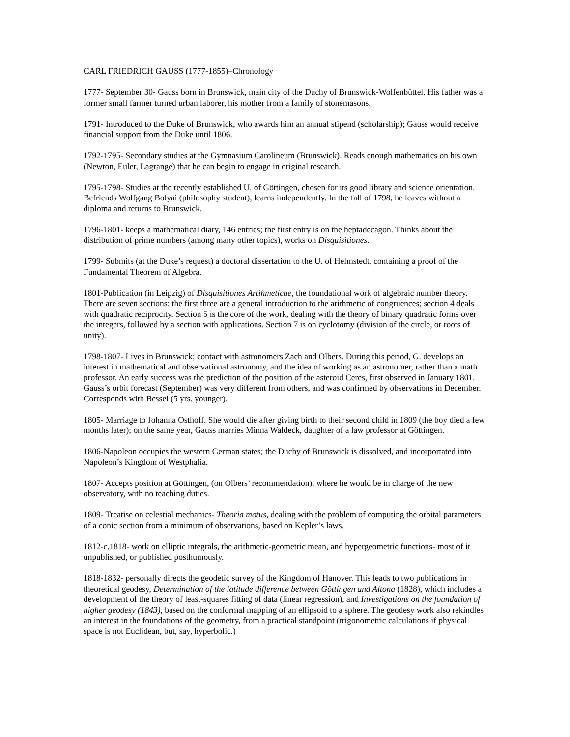CARL FRIEDRICH GAUSS (1777-1855)–Chronology
1777- September 30- Gauss born in Brunswick, main city of the Duchy of Brunswick-Wolfenbüttel. His father was a former small farmer turned urban laborer, his mother from a family of stonemasons.
1791- Introduced to the Duke of Brunswick, who awards him an annual stipend (scholarship); Gauss would receive financial support from the Duke until 1806.
1792-1795- Secondary studies at the Gymnasium Carolineum (Brunswick). Reads enough mathematics on his own (Newton, Euler, Lagrange) that he can begin to engage in original research.
1795-1798- Studies at the recently established U. of Göttingen, chosen for its good library and science orientation. Befriends Wolfgang Bolyai (philosophy student), learns independently. In the fall of 1798, he leaves without a diploma and returns to Brunswick.
1796-1801- keeps a mathematical diary, 146 entries; the first entry is on the heptadecagon. Thinks about the distribution of prime numbers (among many other topics), works on Disquisitiones.
1799- Submits (at the Duke’s request) a doctoral dissertation to the U. of Helmstedt, containing a proof of the Fundamental Theorem of Algebra.
1801-Publication (in Leipzig) of Disquisitiones Artihmeticae, the foundational work of algebraic number theory. There are seven sections: the first three are a general introduction to the arithmetic of congruences; section 4 deals with quadratic reciprocity. Section 5 is the core of the work, dealing with the theory of binary quadratic forms over the integers, followed by a section with applications. Section 7 is on cyclotomy (division of the circle, or roots of unity).
1798-1807- Lives in Brunswick; contact with astronomers Zach and Olbers. During this period, G. develops an interest in mathematical and observational astronomy, and the idea of working as an astronomer, rather than a math professor. An early success was the prediction of the position of the asteroid Ceres, first observed in January 1801. Gauss’s orbit forecast (September) was very different from others, and was confirmed by observations in December. Corresponds with Bessel (5 yrs. younger).
1805- Marriage to Johanna Osthoff. She would die after giving birth to their second child in 1809 (the boy died a few months later); on the same year, Gauss marries Minna Waldeck, daughter of a law professor at Göttingen.
1806-Napoleon occupies the western German states; the Duchy of Brunswick is dissolved, and incorportated into Napoleon’s Kingdom of Westphalia.
1807- Accepts position at Göttingen, (on Olbers’ recommendation), where he would be in charge of the new observatory, with no teaching duties.
1809- Treatise on celestial mechanics- Theoria motus, dealing with the problem of computing the orbital parameters of a conic section from a minimum of observations, based on Kepler’s laws.
1812-c.1818- work on elliptic integrals, the arithmetic-geometric mean, and hypergeometric functions- most of it unpublished, or published posthumously.
1818-1832- personally directs the geodetic survey of the Kingdom of Hanover. This leads to two publications in theoretical geodesy, Determination of the latitude difference between Göttingen and Altona (1828), which includes a development of the theory of least-squares fitting of data (linear regression), and Investigations on the foundation of higher geodesy (1843), based on the conformal mapping of an ellipsoid to a sphere. The geodesy work also rekindles an interest in the foundations of the geometry, from a practical standpoint (trigonometric calculations if physical space is not Euclidean, but, say, hyperbolic.)